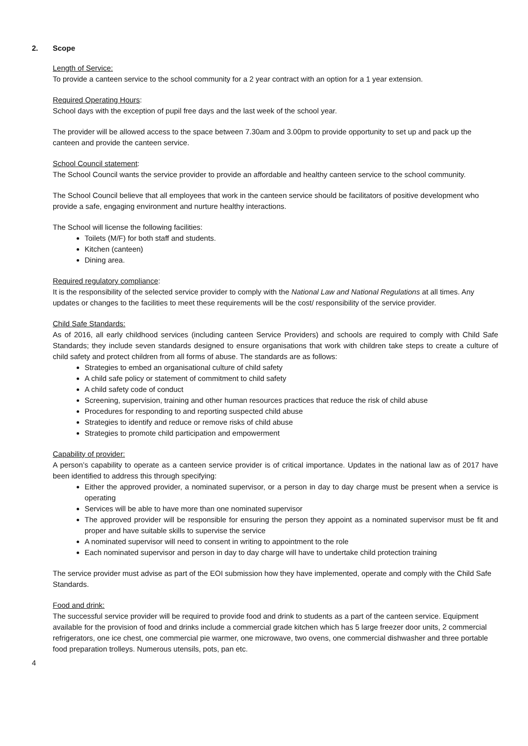2. Scope
Length of Service:
To provide a canteen service to the school community for a 2 year contract with an option for a 1 year extension.
Required Operating Hours:
School days with the exception of pupil free days and the last week of the school year.
The provider will be allowed access to the space between 7.30am and 3.00pm to provide opportunity to set up and pack up the canteen and provide the canteen service.
School Council statement:
The School Council wants the service provider to provide an affordable and healthy canteen service to the school community.
The School Council believe that all employees that work in the canteen service should be facilitators of positive development who provide a safe, engaging environment and nurture healthy interactions.
The School will license the following facilities:
Toilets (M/F) for both staff and students.
Kitchen (canteen)
Dining area.
Required regulatory compliance:
It is the responsibility of the selected service provider to comply with the National Law and National Regulations at all times. Any updates or changes to the facilities to meet these requirements will be the cost/ responsibility of the service provider.
Child Safe Standards:
As of 2016, all early childhood services (including canteen Service Providers) and schools are required to comply with Child Safe Standards; they include seven standards designed to ensure organisations that work with children take steps to create a culture of child safety and protect children from all forms of abuse. The standards are as follows:
Strategies to embed an organisational culture of child safety
A child safe policy or statement of commitment to child safety
A child safety code of conduct
Screening, supervision, training and other human resources practices that reduce the risk of child abuse
Procedures for responding to and reporting suspected child abuse
Strategies to identify and reduce or remove risks of child abuse
Strategies to promote child participation and empowerment
Capability of provider:
A person’s capability to operate as a canteen service provider is of critical importance. Updates in the national law as of 2017 have been identified to address this through specifying:
Either the approved provider, a nominated supervisor, or a person in day to day charge must be present when a service is operating
Services will be able to have more than one nominated supervisor
The approved provider will be responsible for ensuring the person they appoint as a nominated supervisor must be fit and proper and have suitable skills to supervise the service
A nominated supervisor will need to consent in writing to appointment to the role
Each nominated supervisor and person in day to day charge will have to undertake child protection training
The service provider must advise as part of the EOI submission how they have implemented, operate and comply with the Child Safe Standards.
Food and drink:
The successful service provider will be required to provide food and drink to students as a part of the canteen service. Equipment available for the provision of food and drinks include a commercial grade kitchen which has 5 large freezer door units, 2 commercial refrigerators, one ice chest, one commercial pie warmer, one microwave, two ovens, one commercial dishwasher and three portable food preparation trolleys. Numerous utensils, pots, pan etc.
4